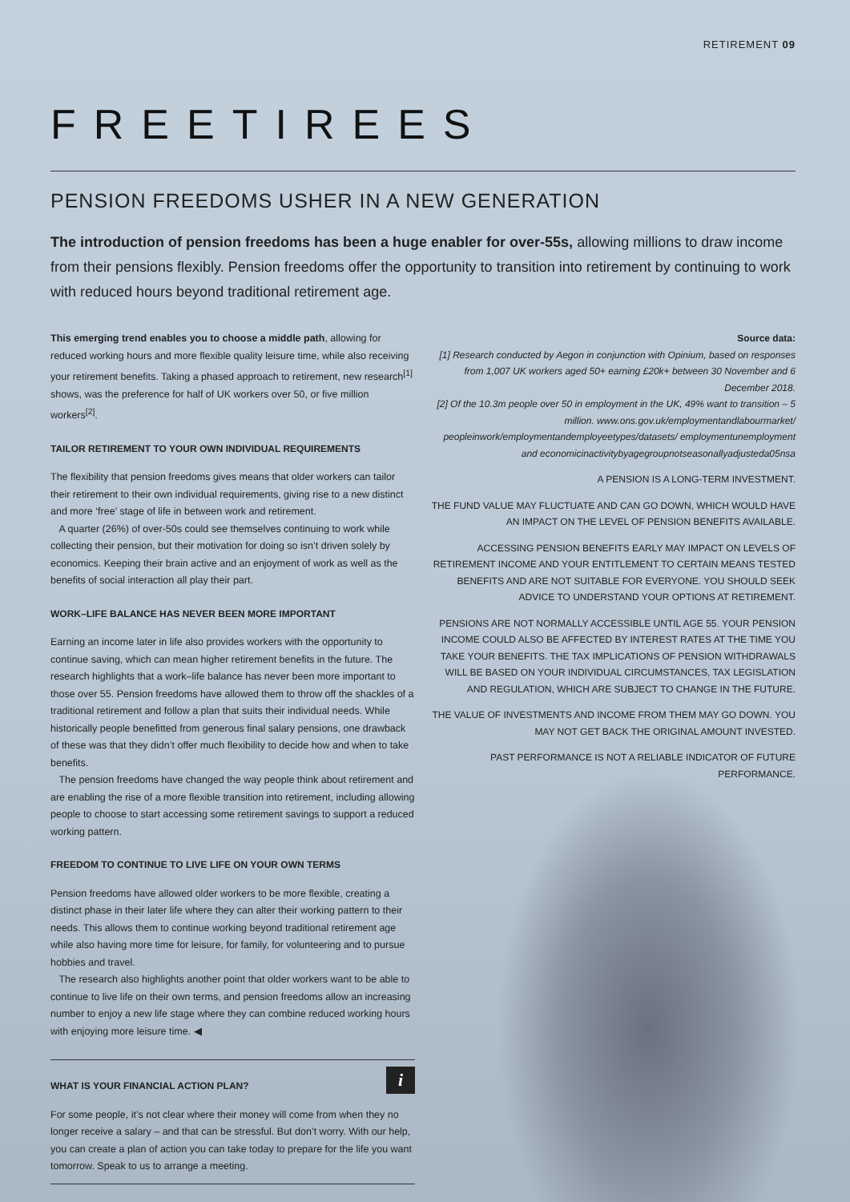RETIREMENT 09
FREETIREES
PENSION FREEDOMS USHER IN A NEW GENERATION
The introduction of pension freedoms has been a huge enabler for over-55s, allowing millions to draw income from their pensions flexibly. Pension freedoms offer the opportunity to transition into retirement by continuing to work with reduced hours beyond traditional retirement age.
This emerging trend enables you to choose a middle path, allowing for reduced working hours and more flexible quality leisure time, while also receiving your retirement benefits. Taking a phased approach to retirement, new research<sup>[1]</sup> shows, was the preference for half of UK workers over 50, or five million workers<sup>[2]</sup>.
TAILOR RETIREMENT TO YOUR OWN INDIVIDUAL REQUIREMENTS
The flexibility that pension freedoms gives means that older workers can tailor their retirement to their own individual requirements, giving rise to a new distinct and more ‘free’ stage of life in between work and retirement.
A quarter (26%) of over-50s could see themselves continuing to work while collecting their pension, but their motivation for doing so isn’t driven solely by economics. Keeping their brain active and an enjoyment of work as well as the benefits of social interaction all play their part.
WORK–LIFE BALANCE HAS NEVER BEEN MORE IMPORTANT
Earning an income later in life also provides workers with the opportunity to continue saving, which can mean higher retirement benefits in the future. The research highlights that a work–life balance has never been more important to those over 55. Pension freedoms have allowed them to throw off the shackles of a traditional retirement and follow a plan that suits their individual needs. While historically people benefitted from generous final salary pensions, one drawback of these was that they didn’t offer much flexibility to decide how and when to take benefits.
The pension freedoms have changed the way people think about retirement and are enabling the rise of a more flexible transition into retirement, including allowing people to choose to start accessing some retirement savings to support a reduced working pattern.
FREEDOM TO CONTINUE TO LIVE LIFE ON YOUR OWN TERMS
Pension freedoms have allowed older workers to be more flexible, creating a distinct phase in their later life where they can alter their working pattern to their needs. This allows them to continue working beyond traditional retirement age while also having more time for leisure, for family, for volunteering and to pursue hobbies and travel.
The research also highlights another point that older workers want to be able to continue to live life on their own terms, and pension freedoms allow an increasing number to enjoy a new life stage where they can combine reduced working hours with enjoying more leisure time. ◀
i
WHAT IS YOUR FINANCIAL ACTION PLAN?
For some people, it’s not clear where their money will come from when they no longer receive a salary – and that can be stressful. But don’t worry. With our help, you can create a plan of action you can take today to prepare for the life you want tomorrow. Speak to us to arrange a meeting.
Source data:
[1] Research conducted by Aegon in conjunction with Opinium, based on responses from 1,007 UK workers aged 50+ earning £20k+ between 30 November and 6 December 2018.
[2] Of the 10.3m people over 50 in employment in the UK, 49% want to transition – 5 million. www.ons.gov.uk/employmentandlabourmarket/ peopleinwork/employmentandemployeetypes/datasets/ employmentunemployment and economicinactivitybyagegroupnotseasonallyadjusteda05nsa
A PENSION IS A LONG-TERM INVESTMENT.
THE FUND VALUE MAY FLUCTUATE AND CAN GO DOWN, WHICH WOULD HAVE AN IMPACT ON THE LEVEL OF PENSION BENEFITS AVAILABLE.
ACCESSING PENSION BENEFITS EARLY MAY IMPACT ON LEVELS OF RETIREMENT INCOME AND YOUR ENTITLEMENT TO CERTAIN MEANS TESTED BENEFITS AND ARE NOT SUITABLE FOR EVERYONE. YOU SHOULD SEEK ADVICE TO UNDERSTAND YOUR OPTIONS AT RETIREMENT.
PENSIONS ARE NOT NORMALLY ACCESSIBLE UNTIL AGE 55. YOUR PENSION INCOME COULD ALSO BE AFFECTED BY INTEREST RATES AT THE TIME YOU TAKE YOUR BENEFITS. THE TAX IMPLICATIONS OF PENSION WITHDRAWALS WILL BE BASED ON YOUR INDIVIDUAL CIRCUMSTANCES, TAX LEGISLATION AND REGULATION, WHICH ARE SUBJECT TO CHANGE IN THE FUTURE.
THE VALUE OF INVESTMENTS AND INCOME FROM THEM MAY GO DOWN. YOU MAY NOT GET BACK THE ORIGINAL AMOUNT INVESTED.
PAST PERFORMANCE IS NOT A RELIABLE INDICATOR OF FUTURE PERFORMANCE.